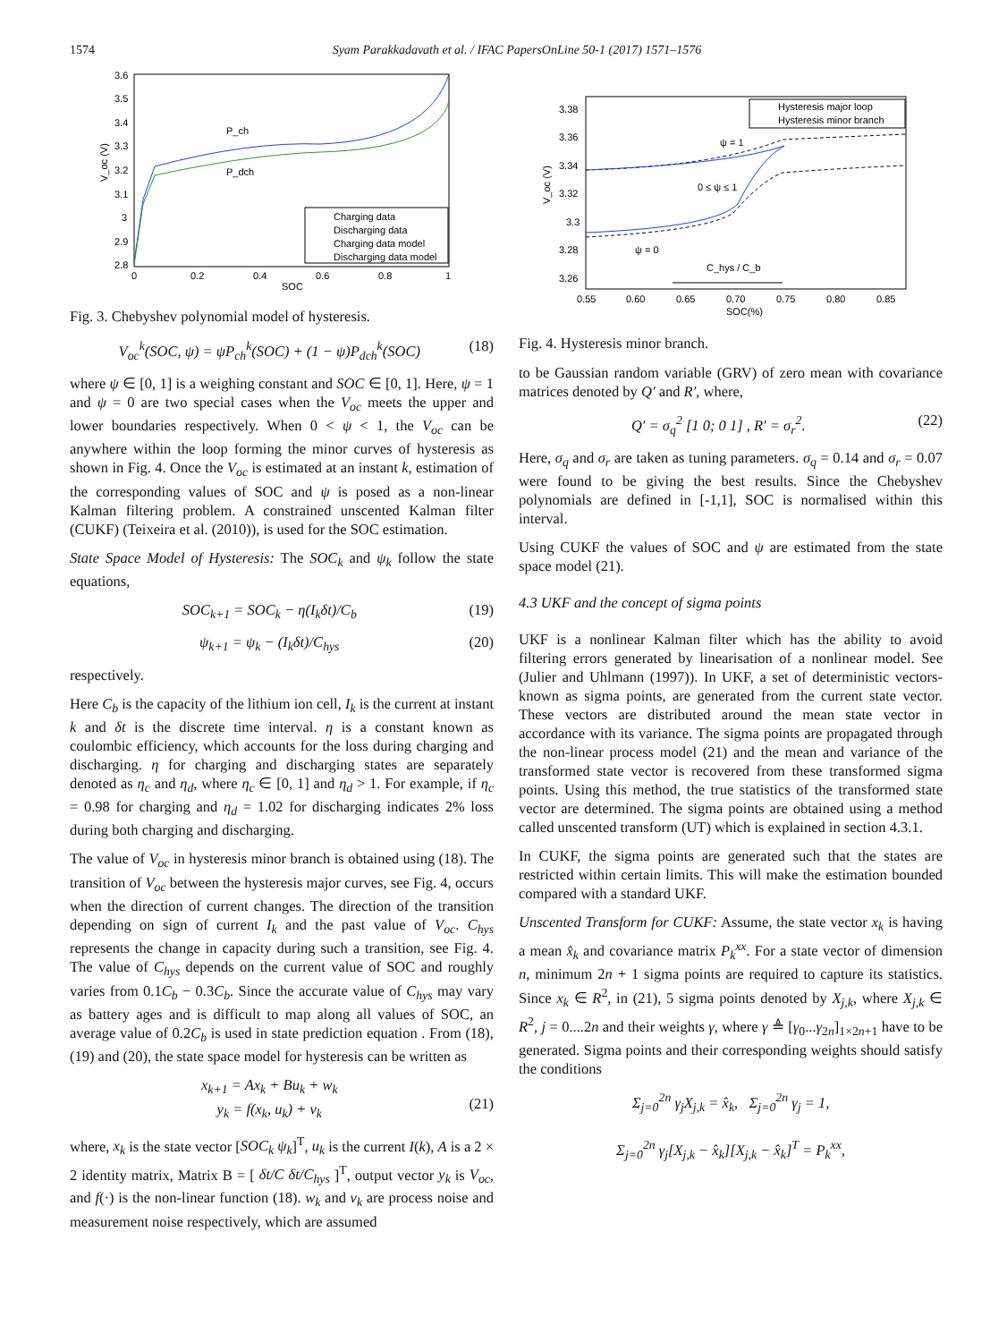1574 Syam Parakkadavath et al. / IFAC PapersOnLine 50-1 (2017) 1571–1576
3.6
3.5
3.4
3.3
3.2
3.1
3
2.9
2.8
0
0.2
0.4
0.6
0.8
1
SOC
V_oc (V)
P_ch
P_dch
Charging data
Discharging data
Charging data model
Discharging data model
Fig. 3. Chebyshev polynomial model of hysteresis.
V<sub>oc</sub><sup>k</sup>(SOC, ψ) = ψP<sub>ch</sub><sup>k</sup>(SOC) + (1 − ψ)P<sub>dch</sub><sup>k</sup>(SOC) (18)
where ψ ∈ [0, 1] is a weighing constant and SOC ∈ [0, 1]. Here, ψ = 1 and ψ = 0 are two special cases when the V<sub>oc</sub> meets the upper and lower boundaries respectively. When 0 < ψ < 1, the V<sub>oc</sub> can be anywhere within the loop forming the minor curves of hysteresis as shown in Fig. 4. Once the V<sub>oc</sub> is estimated at an instant k, estimation of the corresponding values of SOC and ψ is posed as a non-linear Kalman filtering problem. A constrained unscented Kalman filter (CUKF) (Teixeira et al. (2010)), is used for the SOC estimation.
State Space Model of Hysteresis: The SOC<sub>k</sub> and ψ<sub>k</sub> follow the state equations,
SOC<sub>k+1</sub> = SOC<sub>k</sub> − η(I<sub>k</sub>δt)/C<sub>b</sub> (19)
ψ<sub>k+1</sub> = ψ<sub>k</sub> − (I<sub>k</sub>δt)/C<sub>hys</sub> (20)
respectively.
Here C<sub>b</sub> is the capacity of the lithium ion cell, I<sub>k</sub> is the current at instant k and δt is the discrete time interval. η is a constant known as coulombic efficiency, which accounts for the loss during charging and discharging. η for charging and discharging states are separately denoted as η<sub>c</sub> and η<sub>d</sub>, where η<sub>c</sub> ∈ [0, 1] and η<sub>d</sub> > 1. For example, if η<sub>c</sub> = 0.98 for charging and η<sub>d</sub> = 1.02 for discharging indicates 2% loss during both charging and discharging.
The value of V<sub>oc</sub> in hysteresis minor branch is obtained using (18). The transition of V<sub>oc</sub> between the hysteresis major curves, see Fig. 4, occurs when the direction of current changes. The direction of the transition depending on sign of current I<sub>k</sub> and the past value of V<sub>oc</sub>. C<sub>hys</sub> represents the change in capacity during such a transition, see Fig. 4. The value of C<sub>hys</sub> depends on the current value of SOC and roughly varies from 0.1C<sub>b</sub> − 0.3C<sub>b</sub>. Since the accurate value of C<sub>hys</sub> may vary as battery ages and is difficult to map along all values of SOC, an average value of 0.2C<sub>b</sub> is used in state prediction equation . From (18), (19) and (20), the state space model for hysteresis can be written as
x<sub>k+1</sub> = Ax<sub>k</sub> + Bu<sub>k</sub> + w<sub>k</sub>
y<sub>k</sub> = f(x<sub>k</sub>, u<sub>k</sub>) + v<sub>k</sub>
(21)
where, x<sub>k</sub> is the state vector [SOC<sub>k</sub> ψ<sub>k</sub>]<sup>T</sup>, u<sub>k</sub> is the current I(k), A is a 2 × 2 identity matrix, Matrix B = [ δt/C δt/C<sub>hys</sub> ]<sup>T</sup>, output vector y<sub>k</sub> is V<sub>oc</sub>, and f(·) is the non-linear function (18). w<sub>k</sub> and v<sub>k</sub> are process noise and measurement noise respectively, which are assumed
3.38
3.36
3.34
3.32
3.3
3.28
3.26
0.55
0.60
0.65
0.70
0.75
0.80
0.85
SOC(%)
V_oc (V)
Hysteresis major loop
Hysteresis minor branch
ψ = 1
0 ≤ ψ ≤ 1
ψ = 0
C_hys / C_b
Fig. 4. Hysteresis minor branch.
to be Gaussian random variable (GRV) of zero mean with covariance matrices denoted by Q′ and R′, where,
Q′ = σ<sub>q</sub><sup>2</sup> [1 0; 0 1] , R′ = σ<sub>r</sub><sup>2</sup>. (22)
Here, σ<sub>q</sub> and σ<sub>r</sub> are taken as tuning parameters. σ<sub>q</sub> = 0.14 and σ<sub>r</sub> = 0.07 were found to be giving the best results. Since the Chebyshev polynomials are defined in [-1,1], SOC is normalised within this interval.
Using CUKF the values of SOC and ψ are estimated from the state space model (21).
4.3 UKF and the concept of sigma points
UKF is a nonlinear Kalman filter which has the ability to avoid filtering errors generated by linearisation of a nonlinear model. See (Julier and Uhlmann (1997)). In UKF, a set of deterministic vectors- known as sigma points, are generated from the current state vector. These vectors are distributed around the mean state vector in accordance with its variance. The sigma points are propagated through the non-linear process model (21) and the mean and variance of the transformed state vector is recovered from these transformed sigma points. Using this method, the true statistics of the transformed state vector are determined. The sigma points are obtained using a method called unscented transform (UT) which is explained in section 4.3.1.
In CUKF, the sigma points are generated such that the states are restricted within certain limits. This will make the estimation bounded compared with a standard UKF.
Unscented Transform for CUKF: Assume, the state vector x<sub>k</sub> is having a mean x̂<sub>k</sub> and covariance matrix P<sub>k</sub><sup>xx</sup>. For a state vector of dimension n, minimum 2n + 1 sigma points are required to capture its statistics. Since x<sub>k</sub> ∈ R<sup>2</sup>, in (21), 5 sigma points denoted by X<sub>j,k</sub>, where X<sub>j,k</sub> ∈ R<sup>2</sup>, j = 0....2n and their weights γ, where γ ≜ [γ<sub>0</sub>...γ<sub>2n</sub>]<sub>1×2n+1</sub> have to be generated. Sigma points and their corresponding weights should satisfy the conditions
Σ<sub>j=0</sub><sup>2n</sup> γ<sub>j</sub>X<sub>j,k</sub> = x̂<sub>k</sub>, Σ<sub>j=0</sub><sup>2n</sup> γ<sub>j</sub> = 1,
Σ<sub>j=0</sub><sup>2n</sup> γ<sub>j</sub>[X<sub>j,k</sub> − x̂<sub>k</sub>][X<sub>j,k</sub> − x̂<sub>k</sub>]<sup>T</sup> = P<sub>k</sub><sup>xx</sup>,